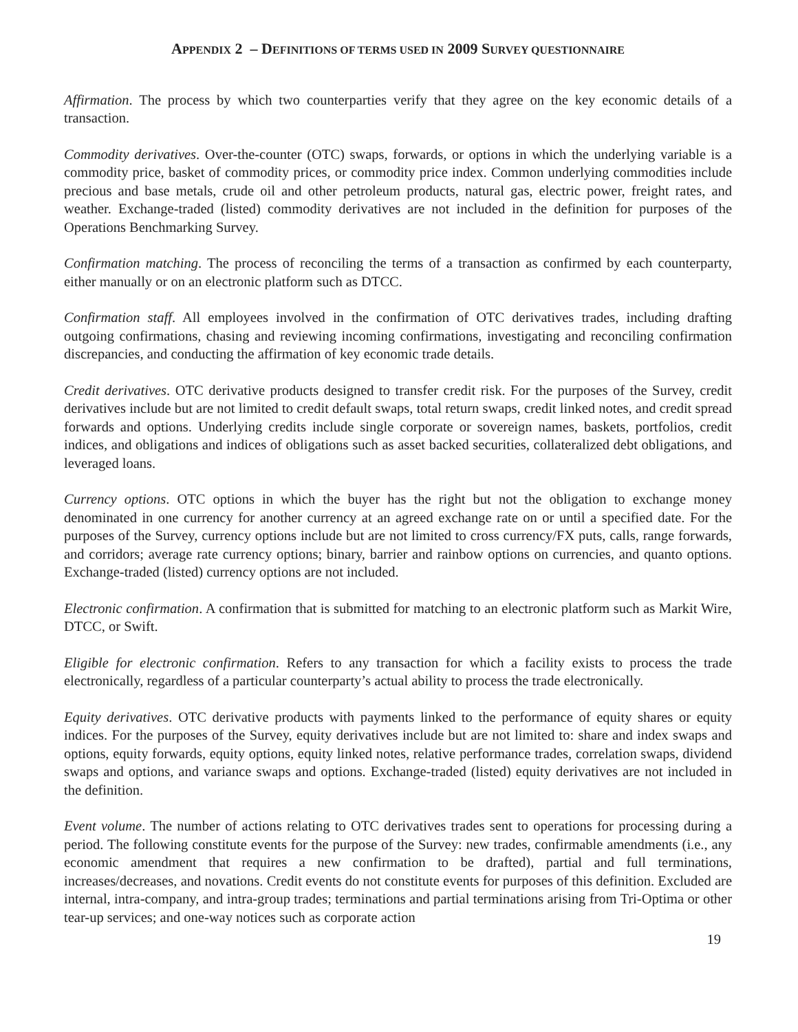APPENDIX 2 – DEFINITIONS OF TERMS USED IN 2009 SURVEY QUESTIONNAIRE
Affirmation. The process by which two counterparties verify that they agree on the key economic details of a transaction.
Commodity derivatives. Over-the-counter (OTC) swaps, forwards, or options in which the underlying variable is a commodity price, basket of commodity prices, or commodity price index. Common underlying commodities include precious and base metals, crude oil and other petroleum products, natural gas, electric power, freight rates, and weather. Exchange-traded (listed) commodity derivatives are not included in the definition for purposes of the Operations Benchmarking Survey.
Confirmation matching. The process of reconciling the terms of a transaction as confirmed by each counterparty, either manually or on an electronic platform such as DTCC.
Confirmation staff. All employees involved in the confirmation of OTC derivatives trades, including drafting outgoing confirmations, chasing and reviewing incoming confirmations, investigating and reconciling confirmation discrepancies, and conducting the affirmation of key economic trade details.
Credit derivatives. OTC derivative products designed to transfer credit risk. For the purposes of the Survey, credit derivatives include but are not limited to credit default swaps, total return swaps, credit linked notes, and credit spread forwards and options. Underlying credits include single corporate or sovereign names, baskets, portfolios, credit indices, and obligations and indices of obligations such as asset backed securities, collateralized debt obligations, and leveraged loans.
Currency options. OTC options in which the buyer has the right but not the obligation to exchange money denominated in one currency for another currency at an agreed exchange rate on or until a specified date. For the purposes of the Survey, currency options include but are not limited to cross currency/FX puts, calls, range forwards, and corridors; average rate currency options; binary, barrier and rainbow options on currencies, and quanto options. Exchange-traded (listed) currency options are not included.
Electronic confirmation. A confirmation that is submitted for matching to an electronic platform such as Markit Wire, DTCC, or Swift.
Eligible for electronic confirmation. Refers to any transaction for which a facility exists to process the trade electronically, regardless of a particular counterparty’s actual ability to process the trade electronically.
Equity derivatives. OTC derivative products with payments linked to the performance of equity shares or equity indices. For the purposes of the Survey, equity derivatives include but are not limited to: share and index swaps and options, equity forwards, equity options, equity linked notes, relative performance trades, correlation swaps, dividend swaps and options, and variance swaps and options. Exchange-traded (listed) equity derivatives are not included in the definition.
Event volume. The number of actions relating to OTC derivatives trades sent to operations for processing during a period. The following constitute events for the purpose of the Survey: new trades, confirmable amendments (i.e., any economic amendment that requires a new confirmation to be drafted), partial and full terminations, increases/decreases, and novations. Credit events do not constitute events for purposes of this definition. Excluded are internal, intra-company, and intra-group trades; terminations and partial terminations arising from Tri-Optima or other tear-up services; and one-way notices such as corporate action
19